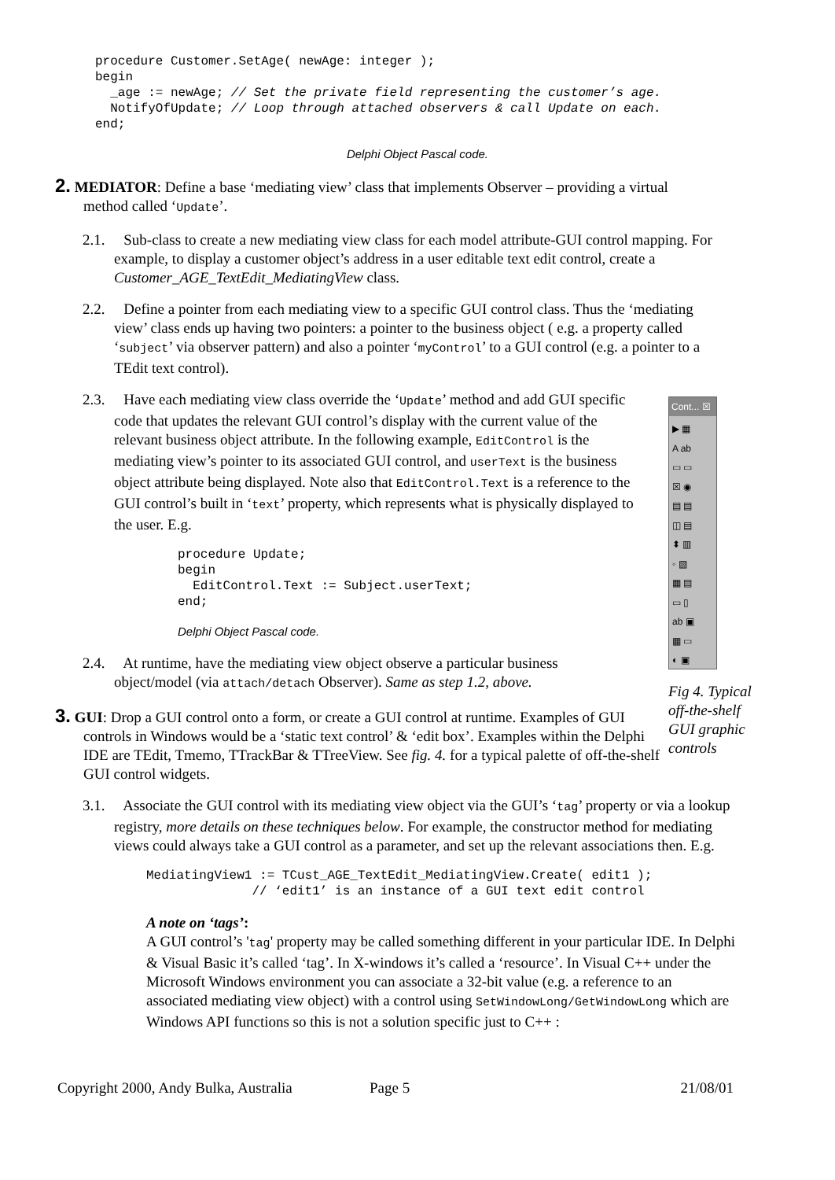procedure Customer.SetAge( newAge: integer );
begin
  _age := newAge; // Set the private field representing the customer’s age.
  NotifyOfUpdate; // Loop through attached observers & call Update on each.
end;
Delphi Object Pascal code.
2. MEDIATOR: Define a base ‘mediating view’ class that implements Observer – providing a virtual method called ‘Update’.
2.1. Sub-class to create a new mediating view class for each model attribute-GUI control mapping. For example, to display a customer object’s address in a user editable text edit control, create a Customer_AGE_TextEdit_MediatingView class.
2.2. Define a pointer from each mediating view to a specific GUI control class. Thus the ‘mediating view’ class ends up having two pointers: a pointer to the business object ( e.g. a property called ‘subject’ via observer pattern) and also a pointer ‘myControl’ to a GUI control (e.g. a pointer to a TEdit text control).
2.3. Have each mediating view class override the ‘Update’ method and add GUI specific code that updates the relevant GUI control’s display with the current value of the relevant business object attribute. In the following example, EditControl is the mediating view’s pointer to its associated GUI control, and userText is the business object attribute being displayed. Note also that EditControl.Text is a reference to the GUI control’s built in ‘text’ property, which represents what is physically displayed to the user. E.g.
procedure Update;
begin
  EditControl.Text := Subject.userText;
end;
Delphi Object Pascal code.
2.4. At runtime, have the mediating view object observe a particular business object/model (via attach/detach Observer). Same as step 1.2, above.
3. GUI: Drop a GUI control onto a form, or create a GUI control at runtime. Examples of GUI controls in Windows would be a ‘static text control’ & ‘edit box’. Examples within the Delphi IDE are TEdit, Tmemo, TTrackBar & TTreeView. See fig. 4. for a typical palette of off-the-shelf GUI control widgets.
Cont... ☒
▶ ▦
A ab
▭ ▭
☒ ◉
▤ ▤
◫ ▤
⬍ ▥
◦ ▧
▦ ▤
▭ ▯
ab ▣
▦ ▭
◐ ▣
Fig 4. Typical off-the-shelf GUI graphic controls
3.1. Associate the GUI control with its mediating view object via the GUI’s ‘tag’ property or via a lookup registry, more details on these techniques below. For example, the constructor method for mediating views could always take a GUI control as a parameter, and set up the relevant associations then. E.g.
MediatingView1 := TCust_AGE_TextEdit_MediatingView.Create( edit1 );
              // ‘edit1’ is an instance of a GUI text edit control
A note on ‘tags’:
A GUI control’s 'tag' property may be called something different in your particular IDE. In Delphi & Visual Basic it’s called ‘tag’. In X-windows it’s called a ‘resource’. In Visual C++ under the Microsoft Windows environment you can associate a 32-bit value (e.g. a reference to an associated mediating view object) with a control using SetWindowLong/GetWindowLong which are Windows API functions so this is not a solution specific just to C++ :
Copyright 2000, Andy Bulka, Australia Page 5 21/08/01